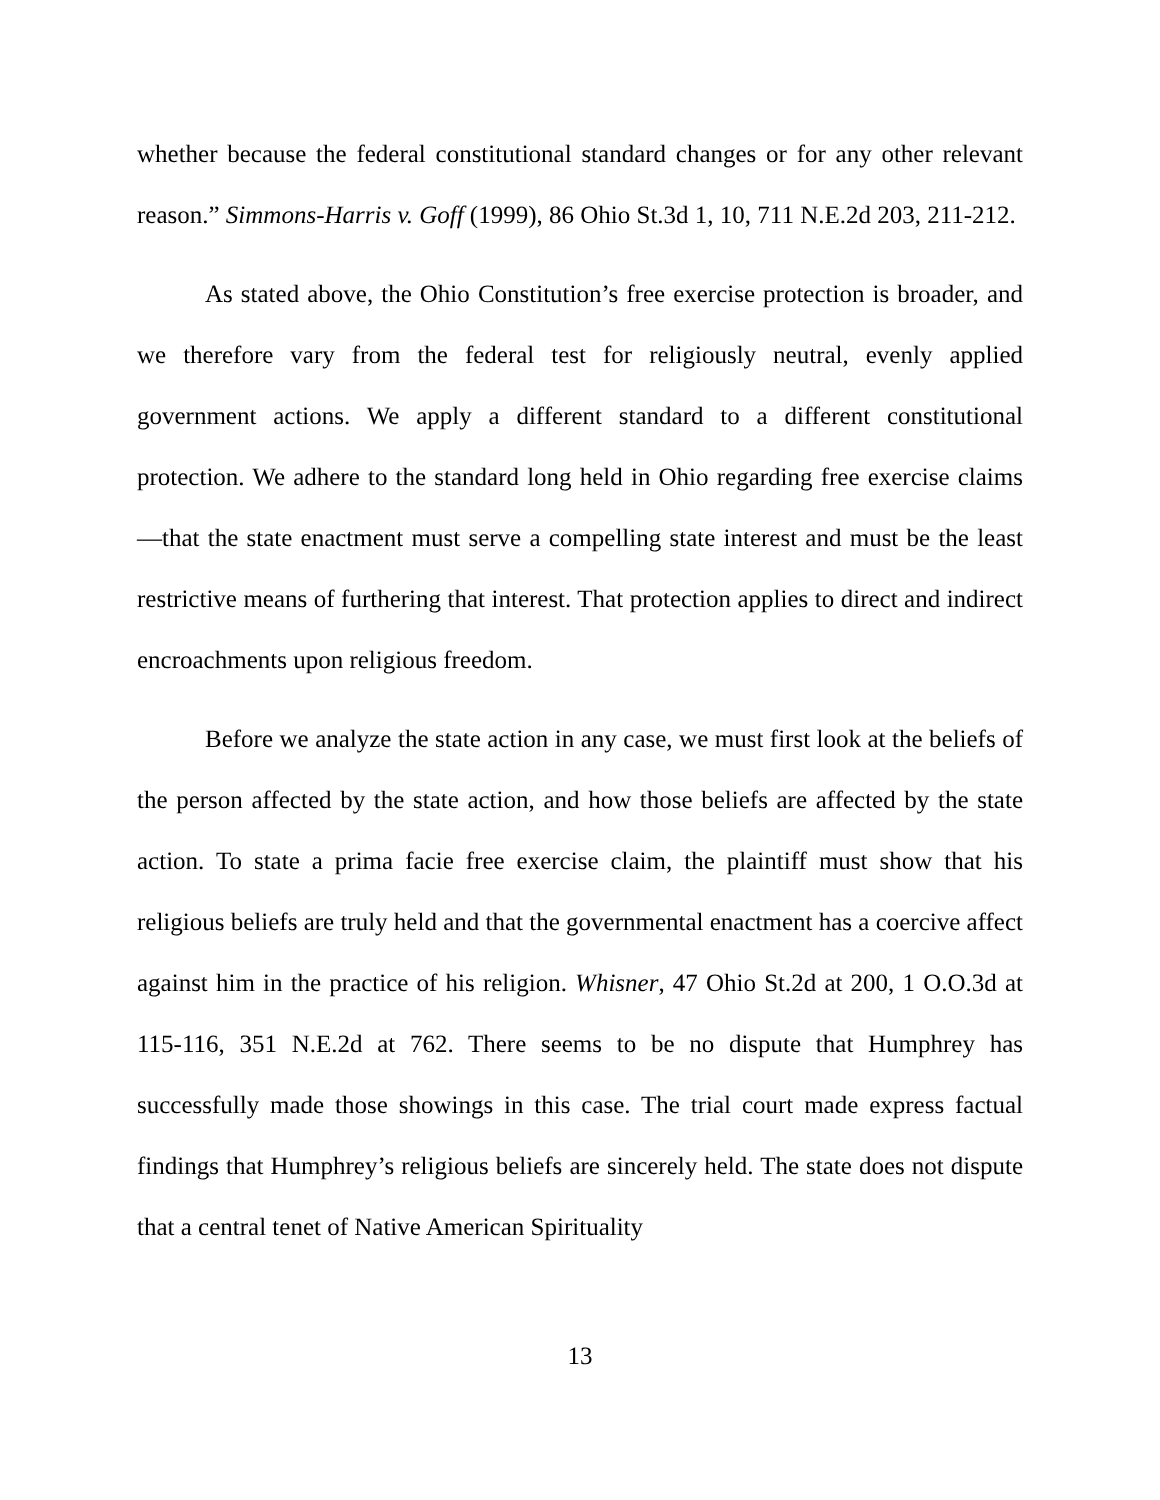whether because the federal constitutional standard changes or for any other relevant reason.” Simmons-Harris v. Goff (1999), 86 Ohio St.3d 1, 10, 711 N.E.2d 203, 211-212.
As stated above, the Ohio Constitution’s free exercise protection is broader, and we therefore vary from the federal test for religiously neutral, evenly applied government actions. We apply a different standard to a different constitutional protection. We adhere to the standard long held in Ohio regarding free exercise claims—that the state enactment must serve a compelling state interest and must be the least restrictive means of furthering that interest. That protection applies to direct and indirect encroachments upon religious freedom.
Before we analyze the state action in any case, we must first look at the beliefs of the person affected by the state action, and how those beliefs are affected by the state action. To state a prima facie free exercise claim, the plaintiff must show that his religious beliefs are truly held and that the governmental enactment has a coercive affect against him in the practice of his religion. Whisner, 47 Ohio St.2d at 200, 1 O.O.3d at 115-116, 351 N.E.2d at 762. There seems to be no dispute that Humphrey has successfully made those showings in this case. The trial court made express factual findings that Humphrey’s religious beliefs are sincerely held. The state does not dispute that a central tenet of Native American Spirituality
13